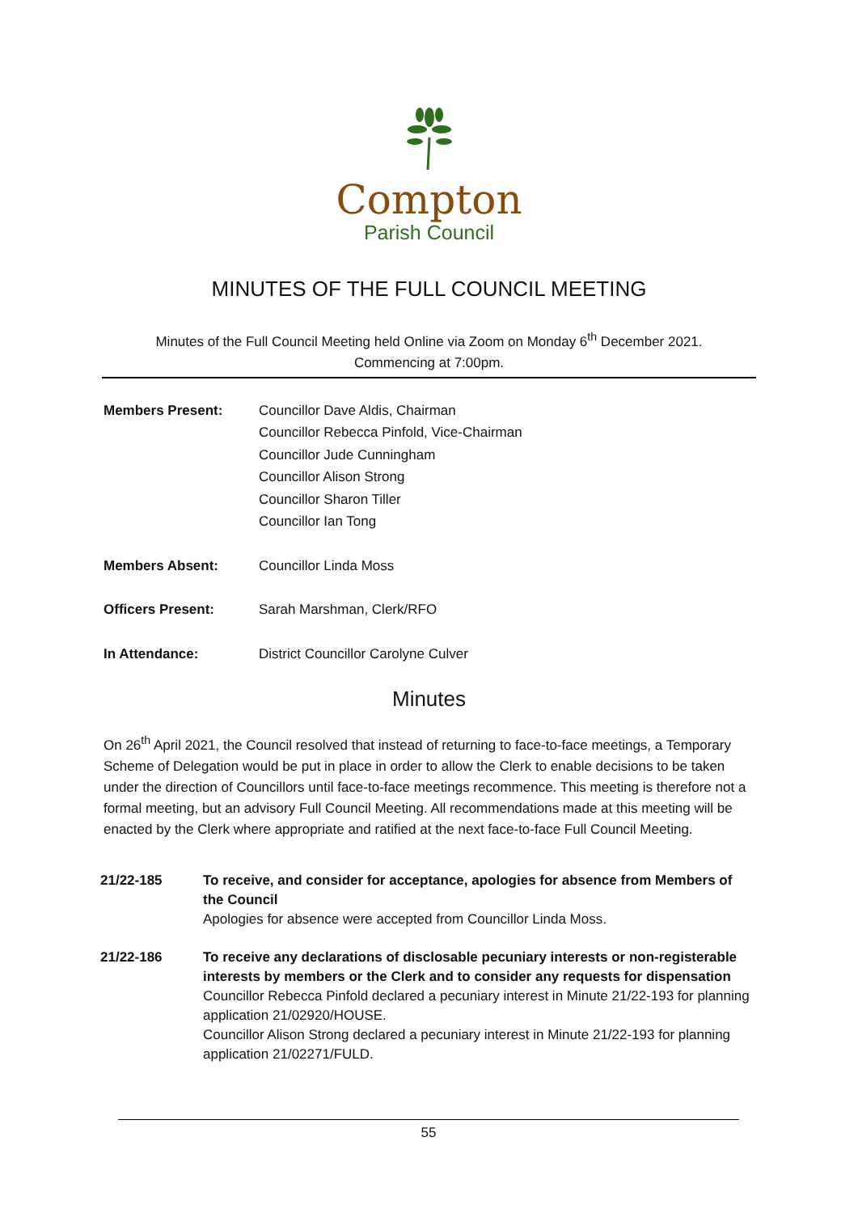Compton
Parish Council
MINUTES OF THE FULL COUNCIL MEETING
Minutes of the Full Council Meeting held Online via Zoom on Monday 6<sup>th</sup> December 2021.
Commencing at 7:00pm.
| Members Present: | Councillor Dave Aldis, Chairman Councillor Rebecca Pinfold, Vice-Chairman Councillor Jude Cunningham Councillor Alison Strong Councillor Sharon Tiller Councillor Ian Tong |
| Members Absent: | Councillor Linda Moss |
| Officers Present: | Sarah Marshman, Clerk/RFO |
| In Attendance: | District Councillor Carolyne Culver |
Minutes
On 26<sup>th</sup> April 2021, the Council resolved that instead of returning to face-to-face meetings, a Temporary Scheme of Delegation would be put in place in order to allow the Clerk to enable decisions to be taken under the direction of Councillors until face-to-face meetings recommence. This meeting is therefore not a formal meeting, but an advisory Full Council Meeting. All recommendations made at this meeting will be enacted by the Clerk where appropriate and ratified at the next face-to-face Full Council Meeting.
21/22-185 To receive, and consider for acceptance, apologies for absence from Members of the Council
Apologies for absence were accepted from Councillor Linda Moss.
21/22-186 To receive any declarations of disclosable pecuniary interests or non-registerable interests by members or the Clerk and to consider any requests for dispensation
Councillor Rebecca Pinfold declared a pecuniary interest in Minute 21/22-193 for planning application 21/02920/HOUSE.
Councillor Alison Strong declared a pecuniary interest in Minute 21/22-193 for planning application 21/02271/FULD.
55